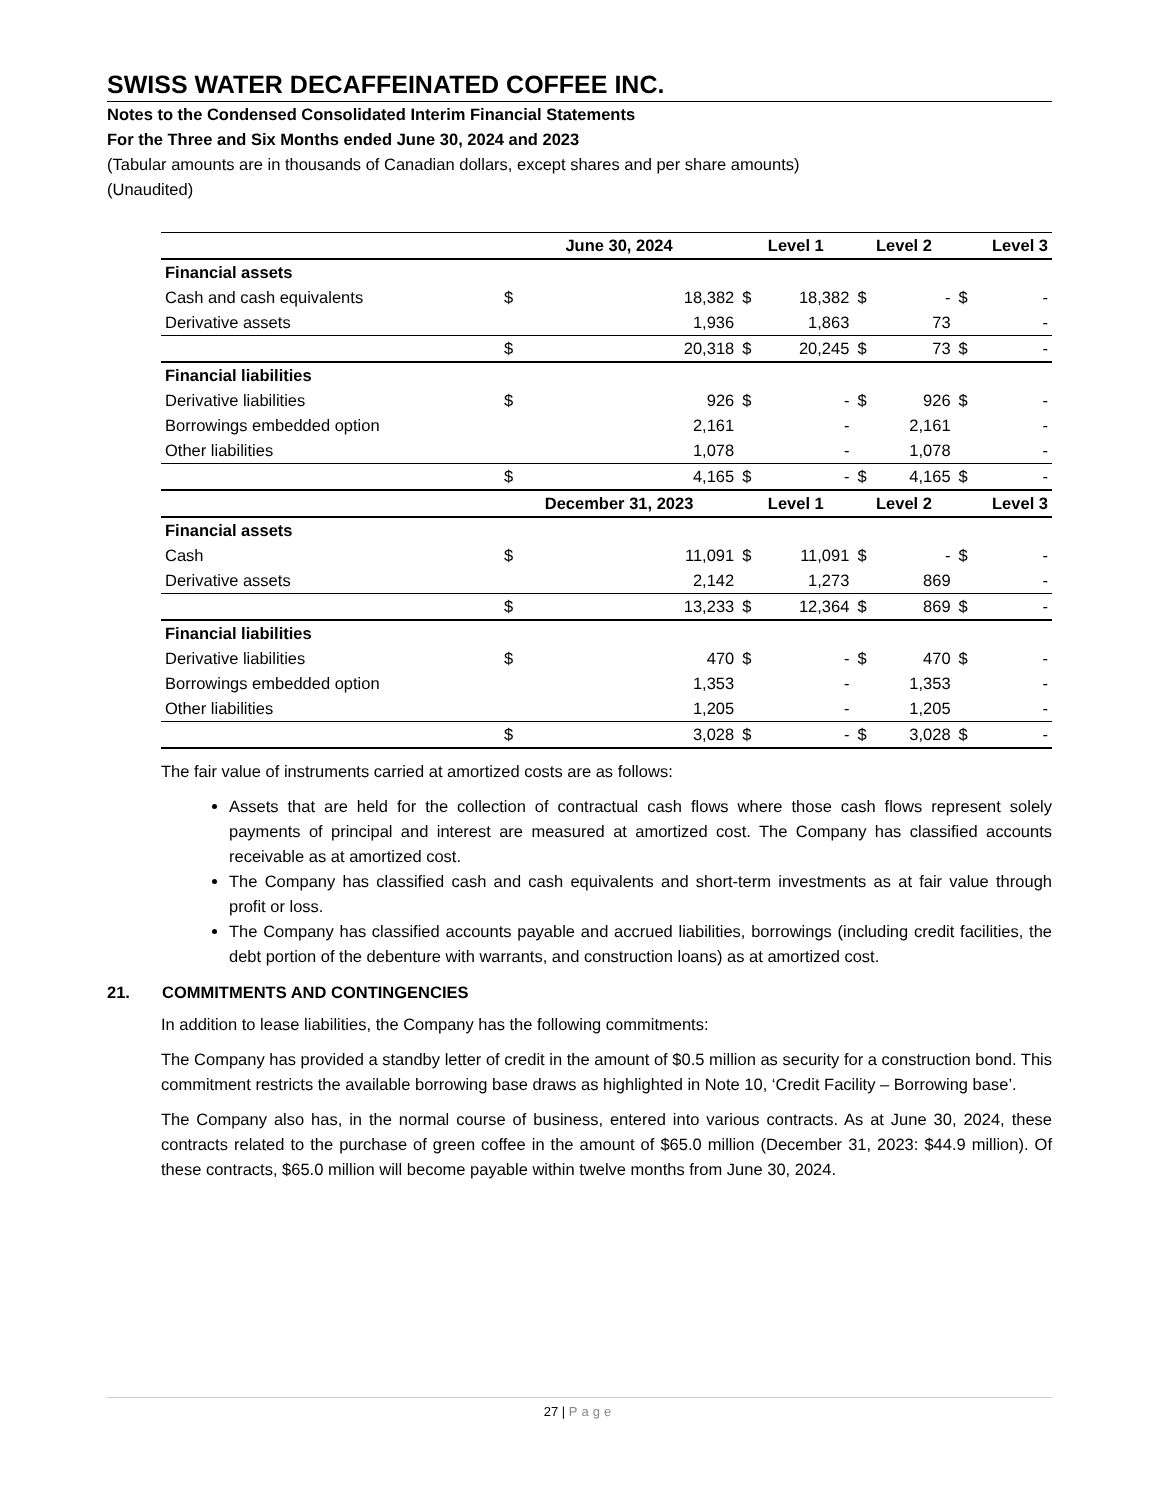SWISS WATER DECAFFEINATED COFFEE INC.
Notes to the Condensed Consolidated Interim Financial Statements
For the Three and Six Months ended June 30, 2024 and 2023
(Tabular amounts are in thousands of Canadian dollars, except shares and per share amounts)
(Unaudited)
| | June 30, 2024 | | Level 1 | | Level 2 | | Level 3 | |
| --- | --- | --- | --- | --- | --- | --- | --- | --- |
| Financial assets | | | | | | | | |
| Cash and cash equivalents | $ | 18,382 | $ | 18,382 | $ | - | $ | - |
| Derivative assets | | 1,936 | | 1,863 | | 73 | | - |
| | $ | 20,318 | $ | 20,245 | $ | 73 | $ | - |
| Financial liabilities | | | | | | | | |
| Derivative liabilities | $ | 926 | $ | - | $ | 926 | $ | - |
| Borrowings embedded option | | 2,161 | | - | | 2,161 | | - |
| Other liabilities | | 1,078 | | - | | 1,078 | | - |
| | $ | 4,165 | $ | - | $ | 4,165 | $ | - |
| | December 31, 2023 | | Level 1 | | Level 2 | | Level 3 | |
| Financial assets | | | | | | | | |
| Cash | $ | 11,091 | $ | 11,091 | $ | - | $ | - |
| Derivative assets | | 2,142 | | 1,273 | | 869 | | - |
| | $ | 13,233 | $ | 12,364 | $ | 869 | $ | - |
| Financial liabilities | | | | | | | | |
| Derivative liabilities | $ | 470 | $ | - | $ | 470 | $ | - |
| Borrowings embedded option | | 1,353 | | - | | 1,353 | | - |
| Other liabilities | | 1,205 | | - | | 1,205 | | - |
| | $ | 3,028 | $ | - | $ | 3,028 | $ | - |
The fair value of instruments carried at amortized costs are as follows:
Assets that are held for the collection of contractual cash flows where those cash flows represent solely payments of principal and interest are measured at amortized cost. The Company has classified accounts receivable as at amortized cost.
The Company has classified cash and cash equivalents and short-term investments as at fair value through profit or loss.
The Company has classified accounts payable and accrued liabilities, borrowings (including credit facilities, the debt portion of the debenture with warrants, and construction loans) as at amortized cost.
21. COMMITMENTS AND CONTINGENCIES
In addition to lease liabilities, the Company has the following commitments:
The Company has provided a standby letter of credit in the amount of $0.5 million as security for a construction bond. This commitment restricts the available borrowing base draws as highlighted in Note 10, ‘Credit Facility – Borrowing base’.
The Company also has, in the normal course of business, entered into various contracts. As at June 30, 2024, these contracts related to the purchase of green coffee in the amount of $65.0 million (December 31, 2023: $44.9 million). Of these contracts, $65.0 million will become payable within twelve months from June 30, 2024.
27 | Page